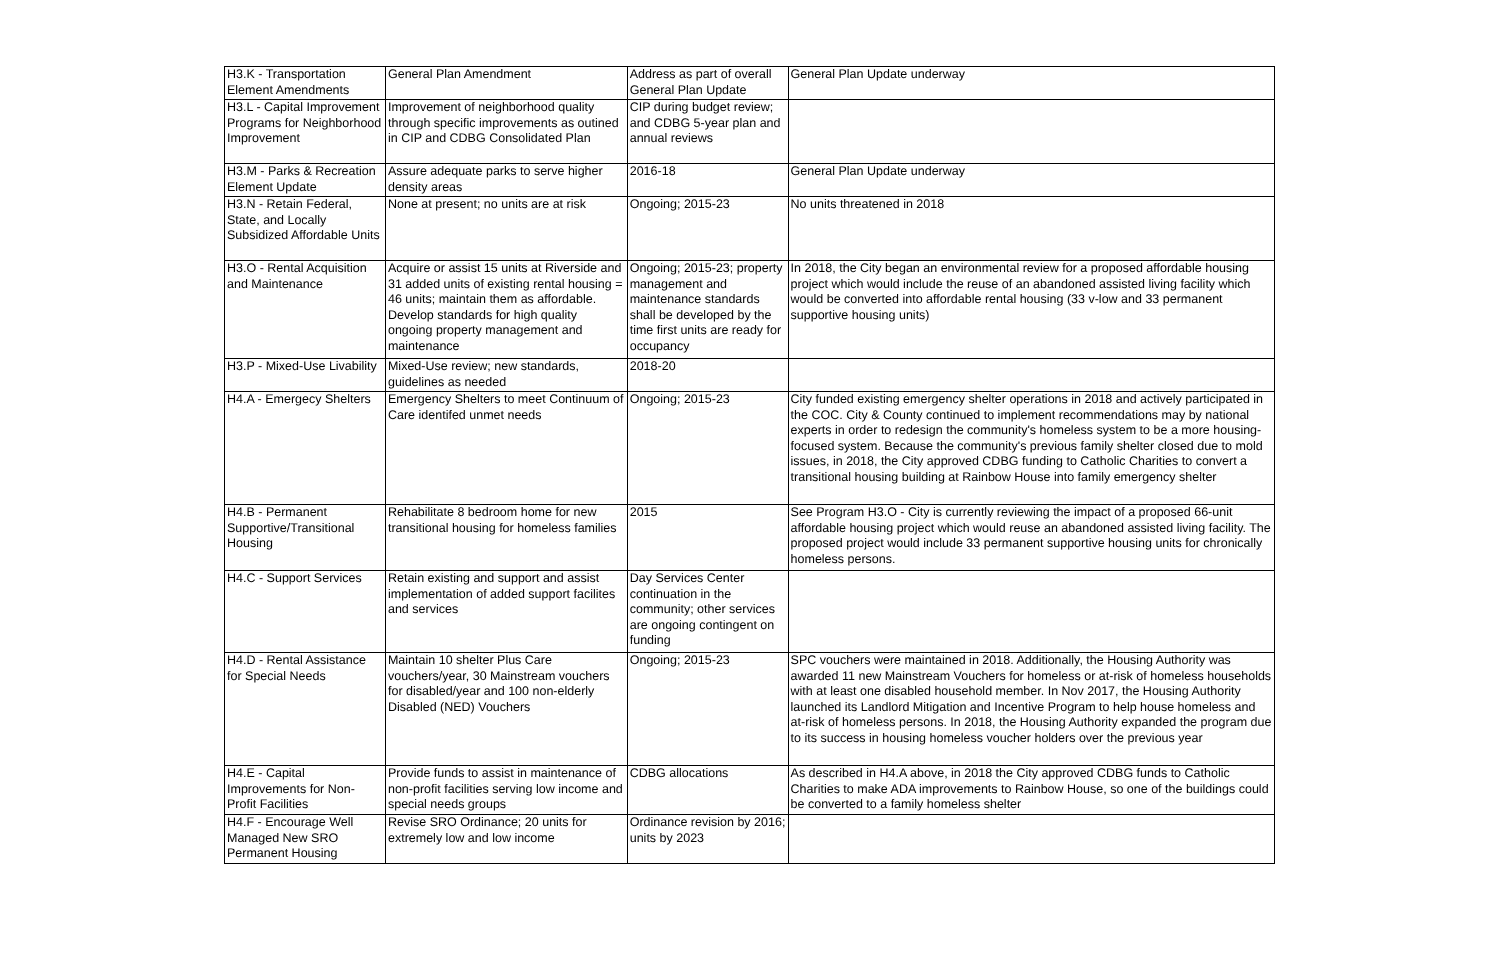| H3.K - Transportation Element Amendments | General Plan Amendment | Address as part of overall General Plan Update | General Plan Update underway |
| H3.L - Capital Improvement Programs for Neighborhood Improvement | Improvement of neighborhood quality through specific improvements as outined in CIP and CDBG Consolidated Plan | CIP during budget review; and CDBG 5-year plan and annual reviews | |
| H3.M - Parks & Recreation Element Update | Assure adequate parks to serve higher density areas | 2016-18 | General Plan Update underway |
| H3.N - Retain Federal, State, and Locally Subsidized Affordable Units | None at present; no units are at risk | Ongoing; 2015-23 | No units threatened in 2018 |
| H3.O - Rental Acquisition and Maintenance | Acquire or assist 15 units at Riverside and 31 added units of existing rental housing = 46 units; maintain them as affordable. Develop standards for high quality ongoing property management and maintenance | Ongoing; 2015-23; property management and maintenance standards shall be developed by the time first units are ready for occupancy | In 2018, the City began an environmental review for a proposed affordable housing project which would include the reuse of an abandoned assisted living facility which would be converted into affordable rental housing (33 v-low and 33 permanent supportive housing units) |
| H3.P - Mixed-Use Livability | Mixed-Use review; new standards, guidelines as needed | 2018-20 | |
| H4.A - Emergecy Shelters | Emergency Shelters to meet Continuum of Care identifed unmet needs | Ongoing; 2015-23 | City funded existing emergency shelter operations in 2018 and actively participated in the COC. City & County continued to implement recommendations may by national experts in order to redesign the community's homeless system to be a more housing-focused system. Because the community's previous family shelter closed due to mold issues, in 2018, the City approved CDBG funding to Catholic Charities to convert a transitional housing building at Rainbow House into family emergency shelter |
| H4.B - Permanent Supportive/Transitional Housing | Rehabilitate 8 bedroom home for new transitional housing for homeless families | 2015 | See Program H3.O - City is currently reviewing the impact of a proposed 66-unit affordable housing project which would reuse an abandoned assisted living facility. The proposed project would include 33 permanent supportive housing units for chronically homeless persons. |
| H4.C - Support Services | Retain existing and support and assist implementation of added support facilites and services | Day Services Center continuation in the community; other services are ongoing contingent on funding | |
| H4.D - Rental Assistance for Special Needs | Maintain 10 shelter Plus Care vouchers/year, 30 Mainstream vouchers for disabled/year and 100 non-elderly Disabled (NED) Vouchers | Ongoing; 2015-23 | SPC vouchers were maintained in 2018. Additionally, the Housing Authority was awarded 11 new Mainstream Vouchers for homeless or at-risk of homeless households with at least one disabled household member. In Nov 2017, the Housing Authority launched its Landlord Mitigation and Incentive Program to help house homeless and at-risk of homeless persons. In 2018, the Housing Authority expanded the program due to its success in housing homeless voucher holders over the previous year |
| H4.E - Capital Improvements for Non-Profit Facilities | Provide funds to assist in maintenance of non-profit facilities serving low income and special needs groups | CDBG allocations | As described in H4.A above, in 2018 the City approved CDBG funds to Catholic Charities to make ADA improvements to Rainbow House, so one of the buildings could be converted to a family homeless shelter |
| H4.F - Encourage Well Managed New SRO Permanent Housing | Revise SRO Ordinance; 20 units for extremely low and low income | Ordinance revision by 2016; units by 2023 | |